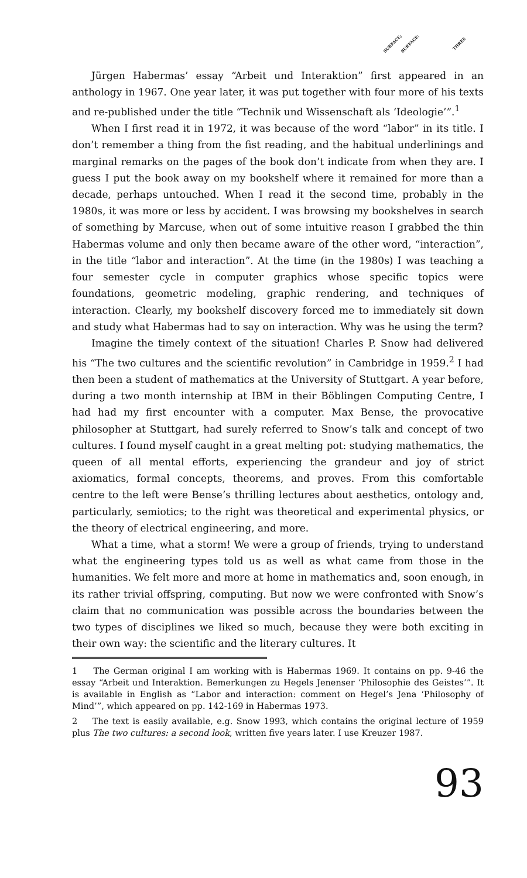SURFACE; SURFACE; THREE
Jürgen Habermas’ essay “Arbeit und Interaktion” first appeared in an anthology in 1967. One year later, it was put together with four more of his texts and re-published under the title “Technik und Wissenschaft als ‘Ideologie’”.<sup>1</sup>
When I first read it in 1972, it was because of the word “labor” in its title. I don’t remember a thing from the fist reading, and the habitual underlinings and marginal remarks on the pages of the book don’t indicate from when they are. I guess I put the book away on my bookshelf where it remained for more than a decade, perhaps untouched. When I read it the second time, probably in the 1980s, it was more or less by accident. I was browsing my bookshelves in search of something by Marcuse, when out of some intuitive reason I grabbed the thin Habermas volume and only then became aware of the other word, “interaction”, in the title “labor and interaction”. At the time (in the 1980s) I was teaching a four semester cycle in computer graphics whose specific topics were foundations, geometric modeling, graphic rendering, and techniques of interaction. Clearly, my bookshelf discovery forced me to immediately sit down and study what Habermas had to say on interaction. Why was he using the term?
Imagine the timely context of the situation! Charles P. Snow had delivered his “The two cultures and the scientific revolution” in Cambridge in 1959.<sup>2</sup> I had then been a student of mathematics at the University of Stuttgart. A year before, during a two month internship at IBM in their Böblingen Computing Centre, I had had my first encounter with a computer. Max Bense, the provocative philosopher at Stuttgart, had surely referred to Snow’s talk and concept of two cultures. I found myself caught in a great melting pot: studying mathematics, the queen of all mental efforts, experiencing the grandeur and joy of strict axiomatics, formal concepts, theorems, and proves. From this comfortable centre to the left were Bense’s thrilling lectures about aesthetics, ontology and, particularly, semiotics; to the right was theoretical and experimental physics, or the theory of electrical engineering, and more.
What a time, what a storm! We were a group of friends, trying to understand what the engineering types told us as well as what came from those in the humanities. We felt more and more at home in mathematics and, soon enough, in its rather trivial offspring, computing. But now we were confronted with Snow’s claim that no communication was possible across the boundaries between the two types of disciplines we liked so much, because they were both exciting in their own way: the scientific and the literary cultures. It
1 The German original I am working with is Habermas 1969. It contains on pp. 9-46 the essay “Arbeit und Interaktion. Bemerkungen zu Hegels Jenenser ‘Philosophie des Geistes’”. It is available in English as “Labor and interaction: comment on Hegel’s Jena ‘Philosophy of Mind’”, which appeared on pp. 142-169 in Habermas 1973.
2 The text is easily available, e.g. Snow 1993, which contains the original lecture of 1959 plus The two cultures: a second look, written five years later. I use Kreuzer 1987.
93